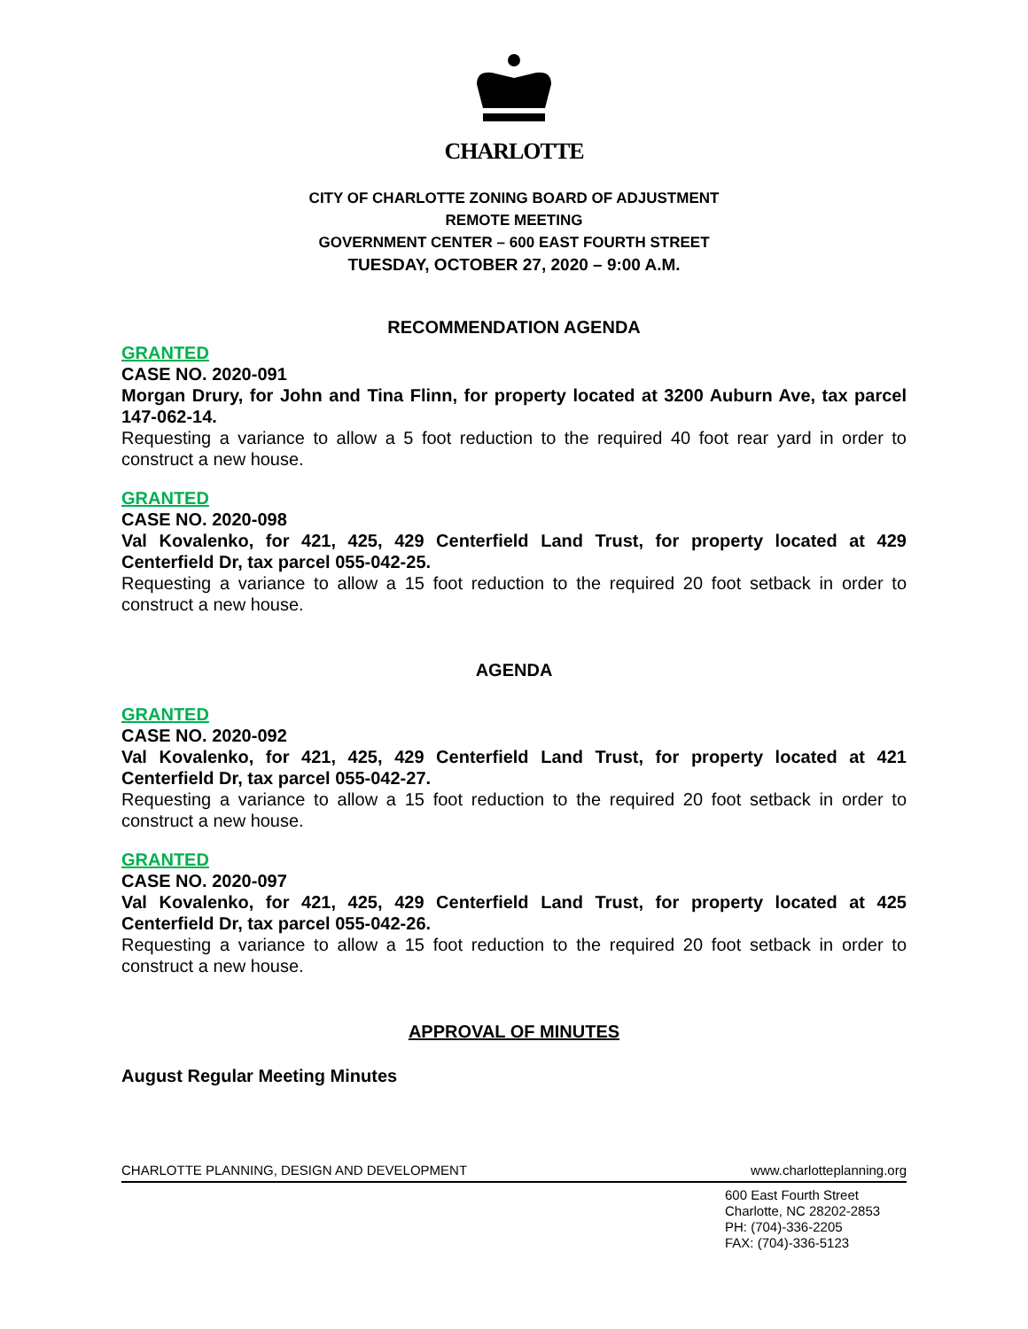CHARLOTTE
CITY OF CHARLOTTE ZONING BOARD OF ADJUSTMENT
REMOTE MEETING
GOVERNMENT CENTER – 600 EAST FOURTH STREET
TUESDAY, OCTOBER 27, 2020 – 9:00 A.M.
RECOMMENDATION AGENDA
GRANTED
CASE NO. 2020-091
Morgan Drury, for John and Tina Flinn, for property located at 3200 Auburn Ave, tax parcel 147-062-14.
Requesting a variance to allow a 5 foot reduction to the required 40 foot rear yard in order to construct a new house.
GRANTED
CASE NO. 2020-098
Val Kovalenko, for 421, 425, 429 Centerfield Land Trust, for property located at 429 Centerfield Dr, tax parcel 055-042-25.
Requesting a variance to allow a 15 foot reduction to the required 20 foot setback in order to construct a new house.
AGENDA
GRANTED
CASE NO. 2020-092
Val Kovalenko, for 421, 425, 429 Centerfield Land Trust, for property located at 421 Centerfield Dr, tax parcel 055-042-27.
Requesting a variance to allow a 15 foot reduction to the required 20 foot setback in order to construct a new house.
GRANTED
CASE NO. 2020-097
Val Kovalenko, for 421, 425, 429 Centerfield Land Trust, for property located at 425 Centerfield Dr, tax parcel 055-042-26.
Requesting a variance to allow a 15 foot reduction to the required 20 foot setback in order to construct a new house.
APPROVAL OF MINUTES
August Regular Meeting Minutes
CHARLOTTE PLANNING, DESIGN AND DEVELOPMENT www.charlotteplanning.org
600 East Fourth Street
Charlotte, NC 28202-2853
PH: (704)-336-2205
FAX: (704)-336-5123